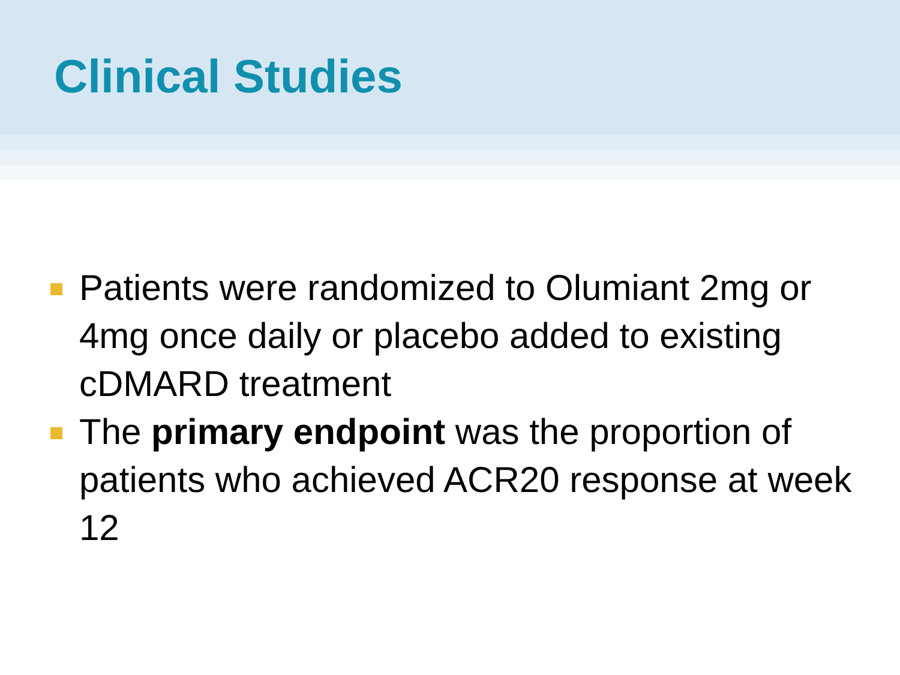Clinical Studies
Patients were randomized to Olumiant 2mg or 4mg once daily or placebo added to existing cDMARD treatment
The primary endpoint was the proportion of patients who achieved ACR20 response at week 12